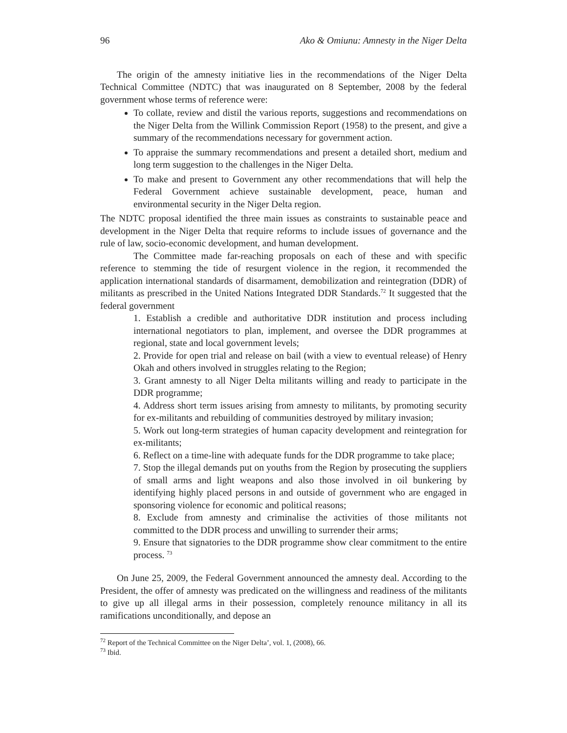96 Ako & Omiunu: Amnesty in the Niger Delta
The origin of the amnesty initiative lies in the recommendations of the Niger Delta Technical Committee (NDTC) that was inaugurated on 8 September, 2008 by the federal government whose terms of reference were:
To collate, review and distil the various reports, suggestions and recommendations on the Niger Delta from the Willink Commission Report (1958) to the present, and give a summary of the recommendations necessary for government action.
To appraise the summary recommendations and present a detailed short, medium and long term suggestion to the challenges in the Niger Delta.
To make and present to Government any other recommendations that will help the Federal Government achieve sustainable development, peace, human and environmental security in the Niger Delta region.
The NDTC proposal identified the three main issues as constraints to sustainable peace and development in the Niger Delta that require reforms to include issues of governance and the rule of law, socio-economic development, and human development.
The Committee made far-reaching proposals on each of these and with specific reference to stemming the tide of resurgent violence in the region, it recommended the application international standards of disarmament, demobilization and reintegration (DDR) of militants as prescribed in the United Nations Integrated DDR Standards.<sup>72</sup> It suggested that the federal government
1. Establish a credible and authoritative DDR institution and process including international negotiators to plan, implement, and oversee the DDR programmes at regional, state and local government levels;
2. Provide for open trial and release on bail (with a view to eventual release) of Henry Okah and others involved in struggles relating to the Region;
3. Grant amnesty to all Niger Delta militants willing and ready to participate in the DDR programme;
4. Address short term issues arising from amnesty to militants, by promoting security for ex-militants and rebuilding of communities destroyed by military invasion;
5. Work out long-term strategies of human capacity development and reintegration for ex-militants;
6. Reflect on a time-line with adequate funds for the DDR programme to take place;
7. Stop the illegal demands put on youths from the Region by prosecuting the suppliers of small arms and light weapons and also those involved in oil bunkering by identifying highly placed persons in and outside of government who are engaged in sponsoring violence for economic and political reasons;
8. Exclude from amnesty and criminalise the activities of those militants not committed to the DDR process and unwilling to surrender their arms;
9. Ensure that signatories to the DDR programme show clear commitment to the entire process. <sup>73</sup>
On June 25, 2009, the Federal Government announced the amnesty deal. According to the President, the offer of amnesty was predicated on the willingness and readiness of the militants to give up all illegal arms in their possession, completely renounce militancy in all its ramifications unconditionally, and depose an
<sup>72</sup> Report of the Technical Committee on the Niger Delta’, vol. 1, (2008), 66.
<sup>73</sup> Ibid.